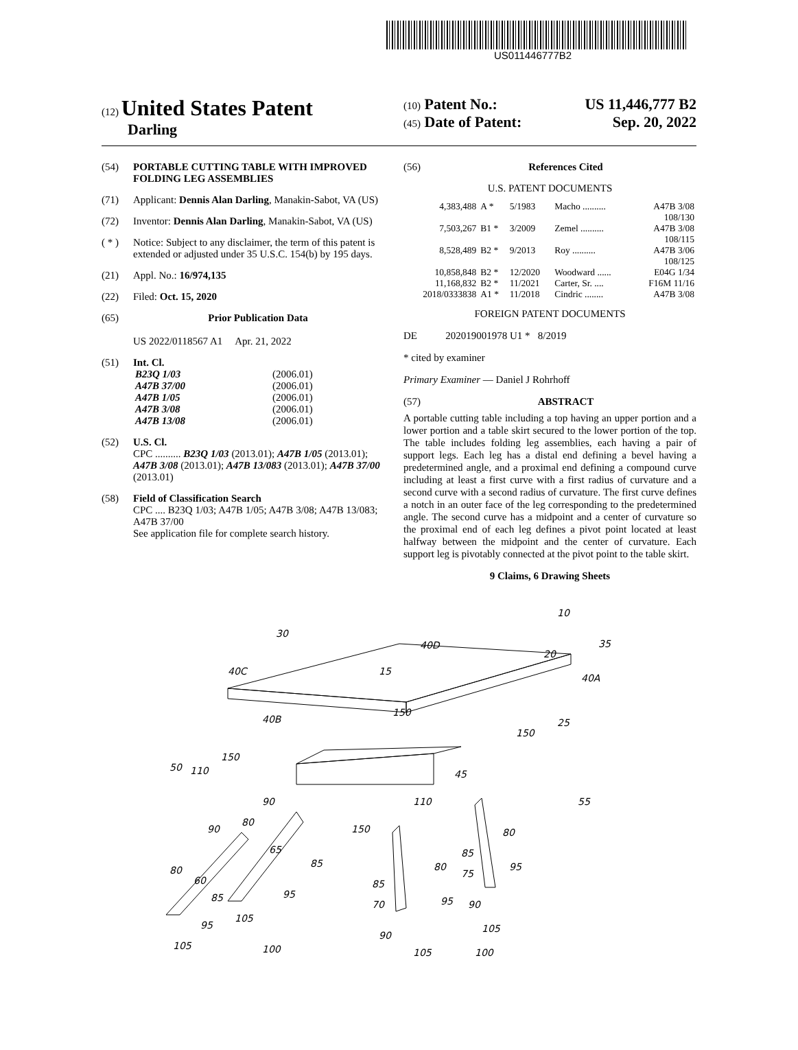US011446777B2
(12) United States Patent
Darling
(10) Patent No.: US 11,446,777 B2
(45) Date of Patent: Sep. 20, 2022
(54) PORTABLE CUTTING TABLE WITH IMPROVED FOLDING LEG ASSEMBLIES
(71) Applicant: Dennis Alan Darling, Manakin-Sabot, VA (US)
(72) Inventor: Dennis Alan Darling, Manakin-Sabot, VA (US)
( * ) Notice: Subject to any disclaimer, the term of this patent is extended or adjusted under 35 U.S.C. 154(b) by 195 days.
(21) Appl. No.: 16/974,135
(22) Filed: Oct. 15, 2020
(65) Prior Publication Data
US 2022/0118567 A1 Apr. 21, 2022
(51) Int. Cl.
| B23Q 1/03 | (2006.01) |
| A47B 37/00 | (2006.01) |
| A47B 1/05 | (2006.01) |
| A47B 3/08 | (2006.01) |
| A47B 13/08 | (2006.01) |
(52) U.S. Cl.
CPC .......... B23Q 1/03 (2013.01); A47B 1/05 (2013.01); A47B 3/08 (2013.01); A47B 13/083 (2013.01); A47B 37/00 (2013.01)
(58) Field of Classification Search
CPC .... B23Q 1/03; A47B 1/05; A47B 3/08; A47B 13/083; A47B 37/00
See application file for complete search history.
(56) References Cited
U.S. PATENT DOCUMENTS
| 4,383,488 | A * | 5/1983 | Macho .......... | A47B 3/08 108/130 |
| 7,503,267 | B1 * | 3/2009 | Zemel .......... | A47B 3/08 108/115 |
| 8,528,489 | B2 * | 9/2013 | Roy .......... | A47B 3/06 108/125 |
| 10,858,848 | B2 * | 12/2020 | Woodward ...... | E04G 1/34 |
| 11,168,832 | B2 * | 11/2021 | Carter, Sr. .... | F16M 11/16 |
| 2018/0333838 | A1 * | 11/2018 | Cindric ........ | A47B 3/08 |
FOREIGN PATENT DOCUMENTS
DE 202019001978 U1 * 8/2019
* cited by examiner
Primary Examiner — Daniel J Rohrhoff
(57) ABSTRACT
A portable cutting table including a top having an upper portion and a lower portion and a table skirt secured to the lower portion of the top. The table includes folding leg assemblies, each having a pair of support legs. Each leg has a distal end defining a bevel having a predetermined angle, and a proximal end defining a compound curve including at least a first curve with a first radius of curvature and a second curve with a second radius of curvature. The first curve defines a notch in an outer face of the leg corresponding to the predetermined angle. The second curve has a midpoint and a center of curvature so the proximal end of each leg defines a pivot point located at least halfway between the midpoint and the center of curvature. Each support leg is pivotably connected at the pivot point to the table skirt.
9 Claims, 6 Drawing Sheets
10
30
40D
20
35
40C
15
40A
40B
150
150
25
150
50
110
45
55
110
90
90
80
80
60
65
85
150
80
80
85
95
75
85
70
95
90
85
95
105
95
90
105
105
100
105
100